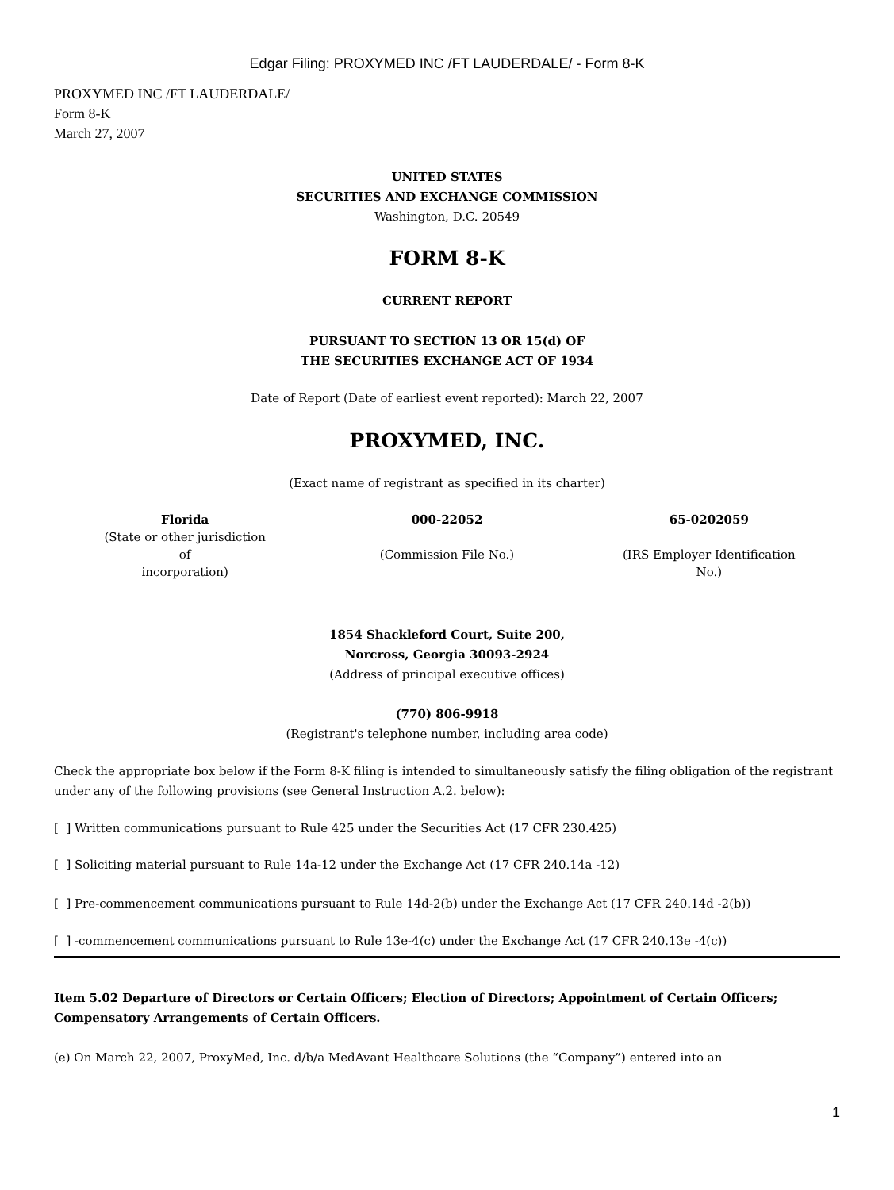Edgar Filing: PROXYMED INC /FT LAUDERDALE/ - Form 8-K
PROXYMED INC /FT LAUDERDALE/
Form 8-K
March 27, 2007
UNITED STATES
SECURITIES AND EXCHANGE COMMISSION
Washington, D.C. 20549
FORM 8-K
CURRENT REPORT
PURSUANT TO SECTION 13 OR 15(d) OF
THE SECURITIES EXCHANGE ACT OF 1934
Date of Report (Date of earliest event reported): March 22, 2007
PROXYMED, INC.
(Exact name of registrant as specified in its charter)
| Florida (State or other jurisdiction of incorporation) | 000-22052 (Commission File No.) | 65-0202059 (IRS Employer Identification No.) |
1854 Shackleford Court, Suite 200,
Norcross, Georgia 30093-2924
(Address of principal executive offices)
(770) 806-9918
(Registrant's telephone number, including area code)
Check the appropriate box below if the Form 8-K filing is intended to simultaneously satisfy the filing obligation of the registrant under any of the following provisions (see General Instruction A.2. below):
[ ] Written communications pursuant to Rule 425 under the Securities Act (17 CFR 230.425)
[ ] Soliciting material pursuant to Rule 14a-12 under the Exchange Act (17 CFR 240.14a -12)
[ ] Pre-commencement communications pursuant to Rule 14d-2(b) under the Exchange Act (17 CFR 240.14d -2(b))
[ ] -commencement communications pursuant to Rule 13e-4(c) under the Exchange Act (17 CFR 240.13e -4(c))
Item 5.02 Departure of Directors or Certain Officers; Election of Directors; Appointment of Certain Officers; Compensatory Arrangements of Certain Officers.
(e) On March 22, 2007, ProxyMed, Inc. d/b/a MedAvant Healthcare Solutions (the “Company”) entered into an
1